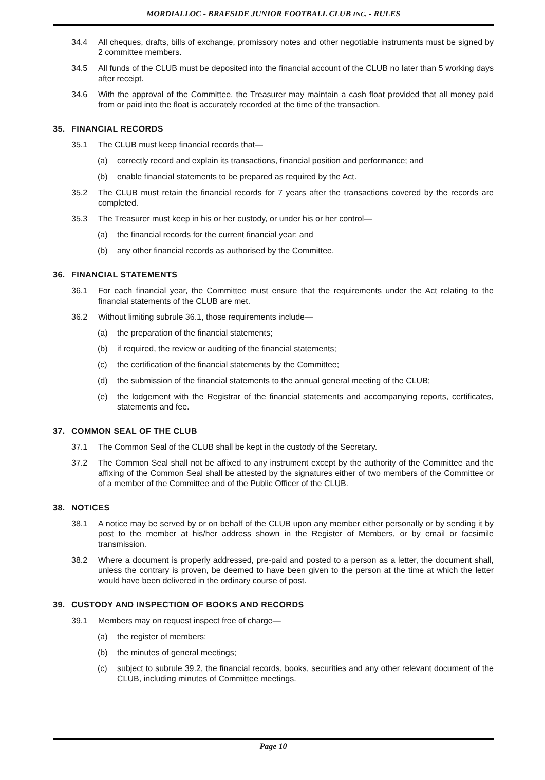MORDIALLOC - BRAESIDE JUNIOR FOOTBALL CLUB INC. - RULES
34.4 All cheques, drafts, bills of exchange, promissory notes and other negotiable instruments must be signed by 2 committee members.
34.5 All funds of the CLUB must be deposited into the financial account of the CLUB no later than 5 working days after receipt.
34.6 With the approval of the Committee, the Treasurer may maintain a cash float provided that all money paid from or paid into the float is accurately recorded at the time of the transaction.
35. FINANCIAL RECORDS
35.1 The CLUB must keep financial records that—
(a) correctly record and explain its transactions, financial position and performance; and
(b) enable financial statements to be prepared as required by the Act.
35.2 The CLUB must retain the financial records for 7 years after the transactions covered by the records are completed.
35.3 The Treasurer must keep in his or her custody, or under his or her control—
(a) the financial records for the current financial year; and
(b) any other financial records as authorised by the Committee.
36. FINANCIAL STATEMENTS
36.1 For each financial year, the Committee must ensure that the requirements under the Act relating to the financial statements of the CLUB are met.
36.2 Without limiting subrule 36.1, those requirements include—
(a) the preparation of the financial statements;
(b) if required, the review or auditing of the financial statements;
(c) the certification of the financial statements by the Committee;
(d) the submission of the financial statements to the annual general meeting of the CLUB;
(e) the lodgement with the Registrar of the financial statements and accompanying reports, certificates, statements and fee.
37. COMMON SEAL OF THE CLUB
37.1 The Common Seal of the CLUB shall be kept in the custody of the Secretary.
37.2 The Common Seal shall not be affixed to any instrument except by the authority of the Committee and the affixing of the Common Seal shall be attested by the signatures either of two members of the Committee or of a member of the Committee and of the Public Officer of the CLUB.
38. NOTICES
38.1 A notice may be served by or on behalf of the CLUB upon any member either personally or by sending it by post to the member at his/her address shown in the Register of Members, or by email or facsimile transmission.
38.2 Where a document is properly addressed, pre-paid and posted to a person as a letter, the document shall, unless the contrary is proven, be deemed to have been given to the person at the time at which the letter would have been delivered in the ordinary course of post.
39. CUSTODY AND INSPECTION OF BOOKS AND RECORDS
39.1 Members may on request inspect free of charge—
(a) the register of members;
(b) the minutes of general meetings;
(c) subject to subrule 39.2, the financial records, books, securities and any other relevant document of the CLUB, including minutes of Committee meetings.
Page 10